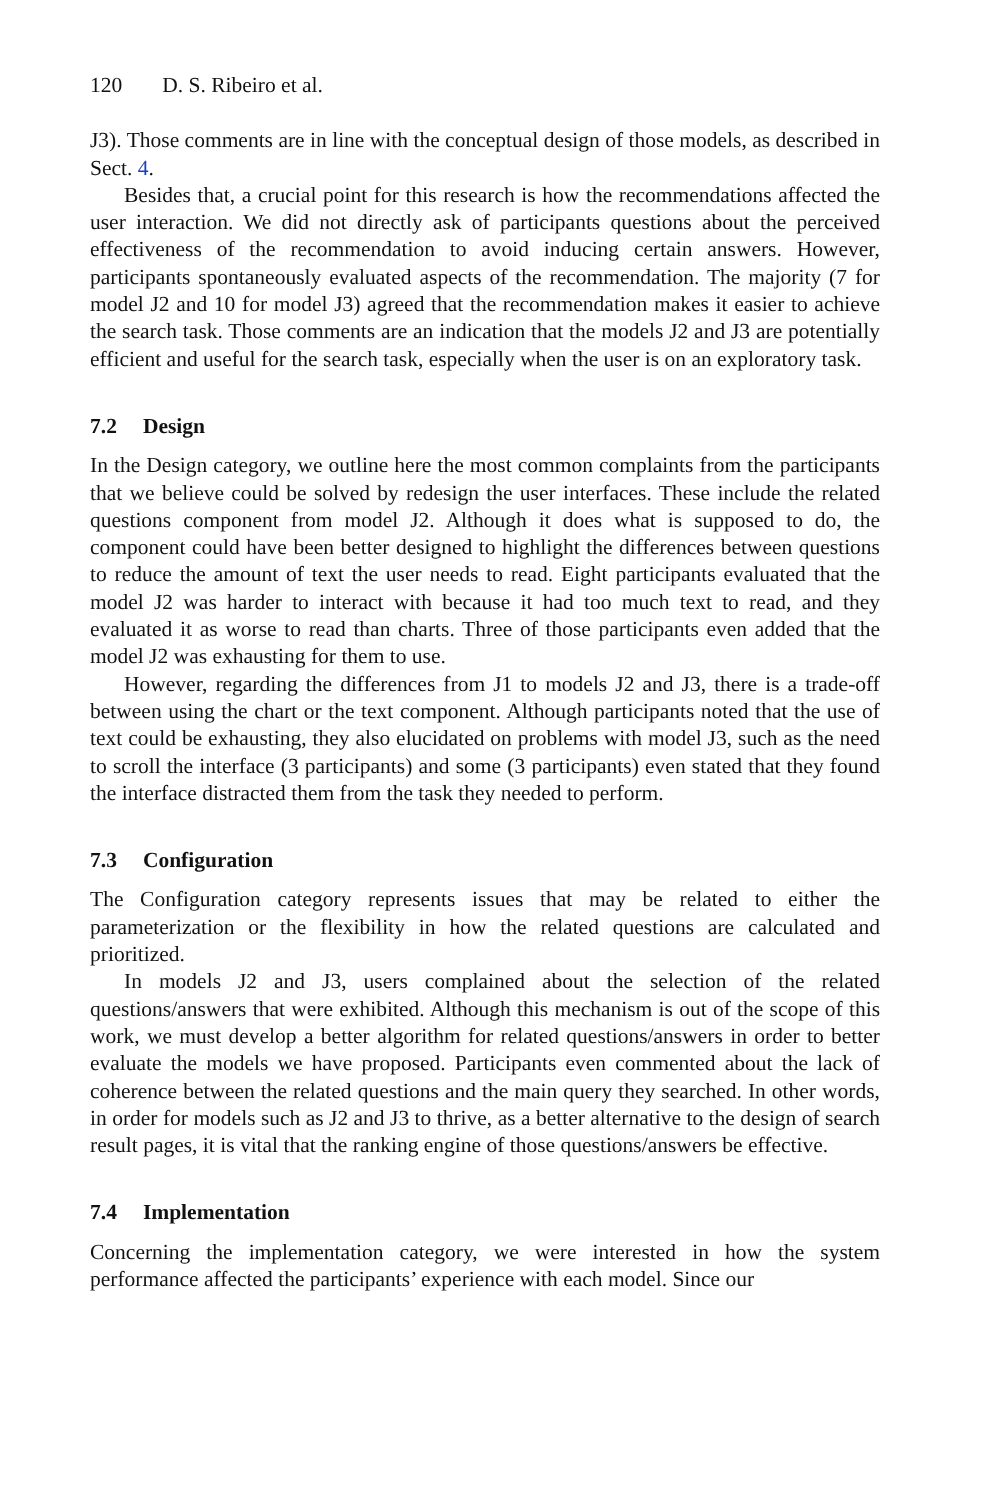120 D. S. Ribeiro et al.
J3). Those comments are in line with the conceptual design of those models, as described in Sect. 4.
Besides that, a crucial point for this research is how the recommendations affected the user interaction. We did not directly ask of participants questions about the perceived effectiveness of the recommendation to avoid inducing certain answers. However, participants spontaneously evaluated aspects of the recommendation. The majority (7 for model J2 and 10 for model J3) agreed that the recommendation makes it easier to achieve the search task. Those comments are an indication that the models J2 and J3 are potentially efficient and useful for the search task, especially when the user is on an exploratory task.
7.2 Design
In the Design category, we outline here the most common complaints from the participants that we believe could be solved by redesign the user interfaces. These include the related questions component from model J2. Although it does what is supposed to do, the component could have been better designed to highlight the differences between questions to reduce the amount of text the user needs to read. Eight participants evaluated that the model J2 was harder to interact with because it had too much text to read, and they evaluated it as worse to read than charts. Three of those participants even added that the model J2 was exhausting for them to use.
However, regarding the differences from J1 to models J2 and J3, there is a trade-off between using the chart or the text component. Although participants noted that the use of text could be exhausting, they also elucidated on problems with model J3, such as the need to scroll the interface (3 participants) and some (3 participants) even stated that they found the interface distracted them from the task they needed to perform.
7.3 Configuration
The Configuration category represents issues that may be related to either the parameterization or the flexibility in how the related questions are calculated and prioritized.
In models J2 and J3, users complained about the selection of the related questions/answers that were exhibited. Although this mechanism is out of the scope of this work, we must develop a better algorithm for related questions/answers in order to better evaluate the models we have proposed. Participants even commented about the lack of coherence between the related questions and the main query they searched. In other words, in order for models such as J2 and J3 to thrive, as a better alternative to the design of search result pages, it is vital that the ranking engine of those questions/answers be effective.
7.4 Implementation
Concerning the implementation category, we were interested in how the system performance affected the participants’ experience with each model. Since our